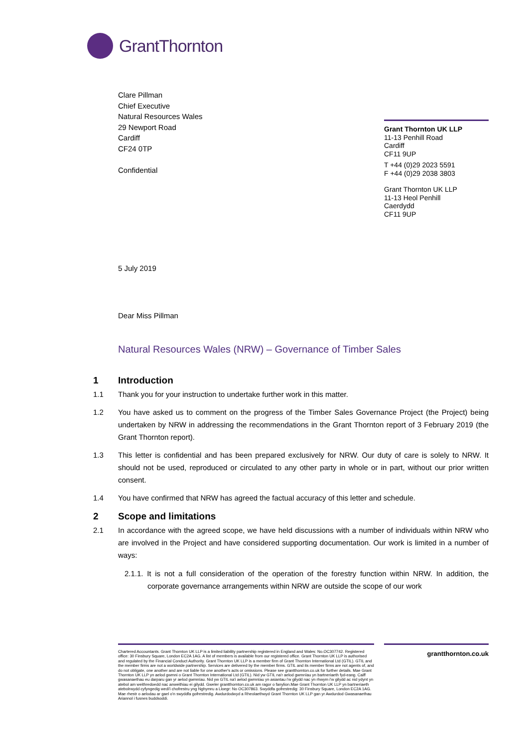GrantThornton
Clare Pillman
Chief Executive
Natural Resources Wales
29 Newport Road
Cardiff
CF24 0TP
Confidential
Grant Thornton UK LLP
11-13 Penhill Road
Cardiff
CF11 9UP
T +44 (0)29 2023 5591
F +44 (0)29 2038 3803
Grant Thornton UK LLP
11-13 Heol Penhill
Caerdydd
CF11 9UP
5 July 2019
Dear Miss Pillman
Natural Resources Wales (NRW) – Governance of Timber Sales
1 Introduction
1.1 Thank you for your instruction to undertake further work in this matter.
1.2 You have asked us to comment on the progress of the Timber Sales Governance Project (the Project) being undertaken by NRW in addressing the recommendations in the Grant Thornton report of 3 February 2019 (the Grant Thornton report).
1.3 This letter is confidential and has been prepared exclusively for NRW. Our duty of care is solely to NRW. It should not be used, reproduced or circulated to any other party in whole or in part, without our prior written consent.
1.4 You have confirmed that NRW has agreed the factual accuracy of this letter and schedule.
2 Scope and limitations
2.1 In accordance with the agreed scope, we have held discussions with a number of individuals within NRW who are involved in the Project and have considered supporting documentation. Our work is limited in a number of ways:
2.1.1. It is not a full consideration of the operation of the forestry function within NRW. In addition, the corporate governance arrangements within NRW are outside the scope of our work
Chartered Accountants. Grant Thornton UK LLP is a limited liability partnership registered in England and Wales: No.OC307742. Registered office: 30 Finsbury Square, London EC2A 1AG. A list of members is available from our registered office. Grant Thornton UK LLP is authorised and regulated by the Financial Conduct Authority. Grant Thornton UK LLP is a member firm of Grant Thornton International Ltd (GTIL). GTIL and the member firms are not a worldwide partnership. Services are delivered by the member firms. GTIL and its member firms are not agents of, and do not obligate, one another and are not liable for one another's acts or omissions. Please see grantthornton.co.uk for further details. Mae Grant Thornton UK LLP yn aelod gwmni o Grant Thornton International Ltd (GTIL). Nid yw GTIL na'r aelod gwmnïau yn bartneriaeth fyd-eang. Caiff gwasanaethau eu darparu gan yr aelod gwmnïau. Nid yw GTIL na'i aelod gwmnïau yn asiantau i'w gilydd nac yn rhwym i'w gilydd ac nid ydynt yn atebol am weithredoedd nac anweithiau ei gilydd. Gweler grantthornton.co.uk am ragor o fanylion.Mae Grant Thornton UK LLP yn bartneriaeth atebolrwydd cyfyngedig wedi'i chofrestru yng Nghymru a Lloegr: No OC307863. Swyddfa gofrestredig: 30 Finsbury Square, London EC2A 1AG. Mae rhestr o aelodau ar gael o'n swyddfa gofrestredig. Awdurdodwyd a Rheolaethwyd Grant Thornton UK LLP gan yr Awdurdod Gwasanaethau Ariannol i fusnes buddsoddi.
grantthornton.co.uk